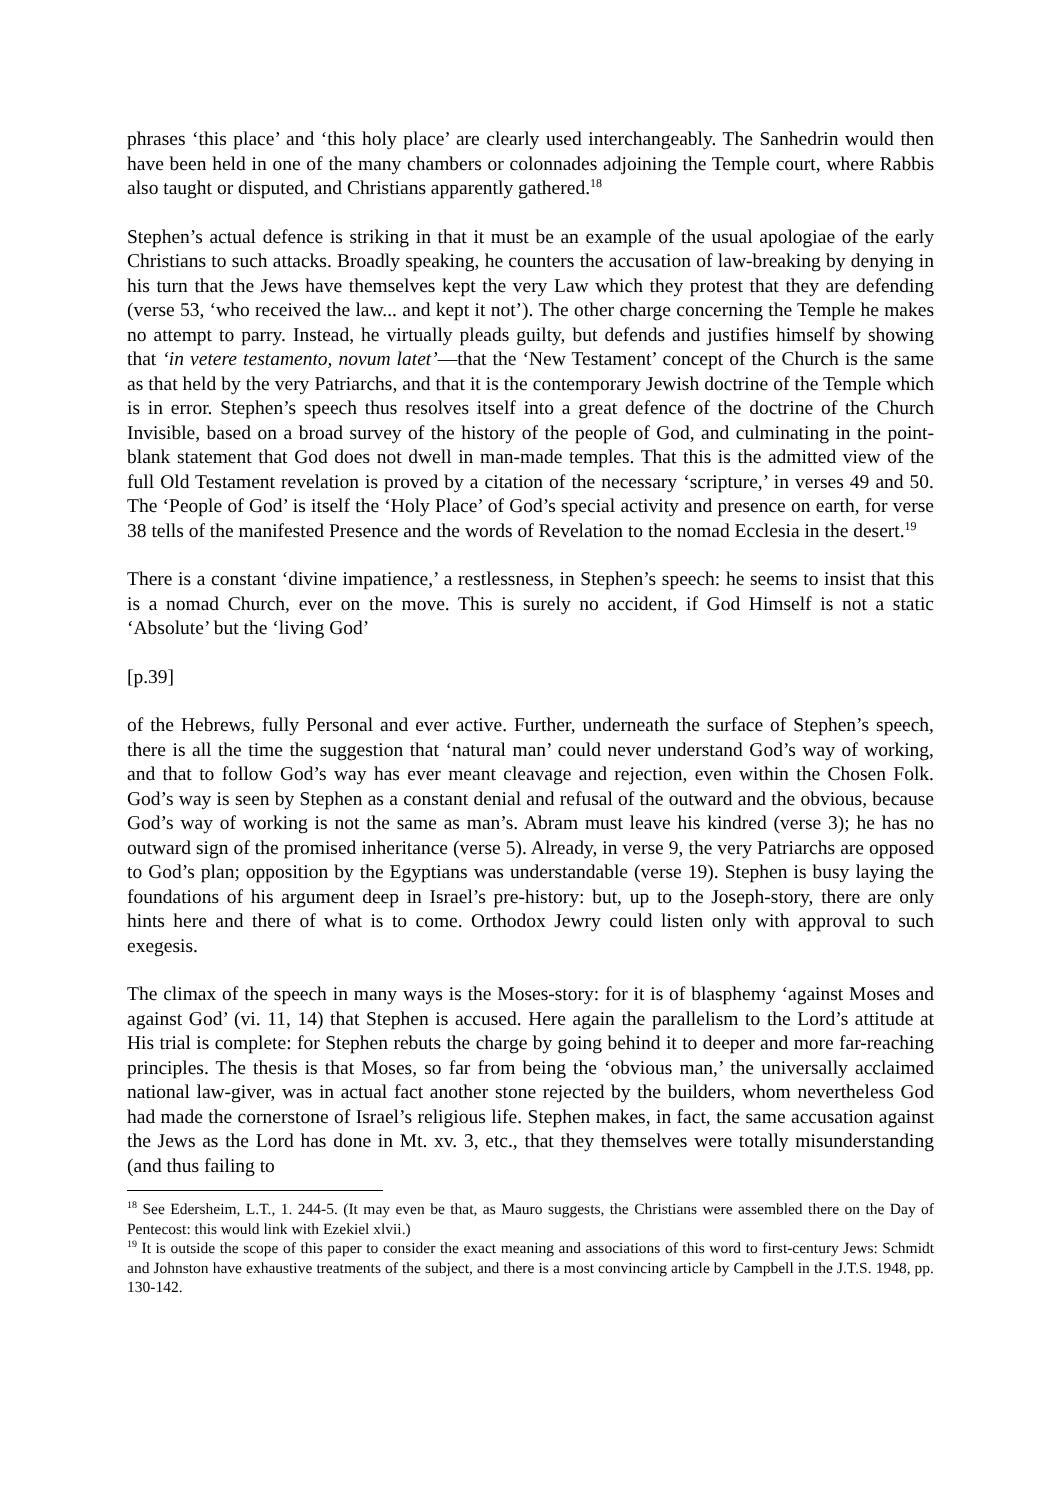phrases ‘this place’ and ‘this holy place’ are clearly used interchangeably. The Sanhedrin would then have been held in one of the many chambers or colonnades adjoining the Temple court, where Rabbis also taught or disputed, and Christians apparently gathered.<sup>18</sup>
Stephen’s actual defence is striking in that it must be an example of the usual apologiae of the early Christians to such attacks. Broadly speaking, he counters the accusation of law-breaking by denying in his turn that the Jews have themselves kept the very Law which they protest that they are defending (verse 53, ‘who received the law... and kept it not’). The other charge concerning the Temple he makes no attempt to parry. Instead, he virtually pleads guilty, but defends and justifies himself by showing that ‘in vetere testamento, novum latet’—that the ‘New Testament’ concept of the Church is the same as that held by the very Patriarchs, and that it is the contemporary Jewish doctrine of the Temple which is in error. Stephen’s speech thus resolves itself into a great defence of the doctrine of the Church Invisible, based on a broad survey of the history of the people of God, and culminating in the point-blank statement that God does not dwell in man-made temples. That this is the admitted view of the full Old Testament revelation is proved by a citation of the necessary ‘scripture,’ in verses 49 and 50. The ‘People of God’ is itself the ‘Holy Place’ of God’s special activity and presence on earth, for verse 38 tells of the manifested Presence and the words of Revelation to the nomad Ecclesia in the desert.<sup>19</sup>
There is a constant ‘divine impatience,’ a restlessness, in Stephen’s speech: he seems to insist that this is a nomad Church, ever on the move. This is surely no accident, if God Himself is not a static ‘Absolute’ but the ‘living God’
[p.39]
of the Hebrews, fully Personal and ever active. Further, underneath the surface of Stephen’s speech, there is all the time the suggestion that ‘natural man’ could never understand God’s way of working, and that to follow God’s way has ever meant cleavage and rejection, even within the Chosen Folk. God’s way is seen by Stephen as a constant denial and refusal of the outward and the obvious, because God’s way of working is not the same as man’s. Abram must leave his kindred (verse 3); he has no outward sign of the promised inheritance (verse 5). Already, in verse 9, the very Patriarchs are opposed to God’s plan; opposition by the Egyptians was understandable (verse 19). Stephen is busy laying the foundations of his argument deep in Israel’s pre-history: but, up to the Joseph-story, there are only hints here and there of what is to come. Orthodox Jewry could listen only with approval to such exegesis.
The climax of the speech in many ways is the Moses-story: for it is of blasphemy ‘against Moses and against God’ (vi. 11, 14) that Stephen is accused. Here again the parallelism to the Lord’s attitude at His trial is complete: for Stephen rebuts the charge by going behind it to deeper and more far-reaching principles. The thesis is that Moses, so far from being the ‘obvious man,’ the universally acclaimed national law-giver, was in actual fact another stone rejected by the builders, whom nevertheless God had made the cornerstone of Israel’s religious life. Stephen makes, in fact, the same accusation against the Jews as the Lord has done in Mt. xv. 3, etc., that they themselves were totally misunderstanding (and thus failing to
<sup>18</sup> See Edersheim, L.T., 1. 244-5. (It may even be that, as Mauro suggests, the Christians were assembled there on the Day of Pentecost: this would link with Ezekiel xlvii.)
<sup>19</sup> It is outside the scope of this paper to consider the exact meaning and associations of this word to first-century Jews: Schmidt and Johnston have exhaustive treatments of the subject, and there is a most convincing article by Campbell in the J.T.S. 1948, pp. 130-142.